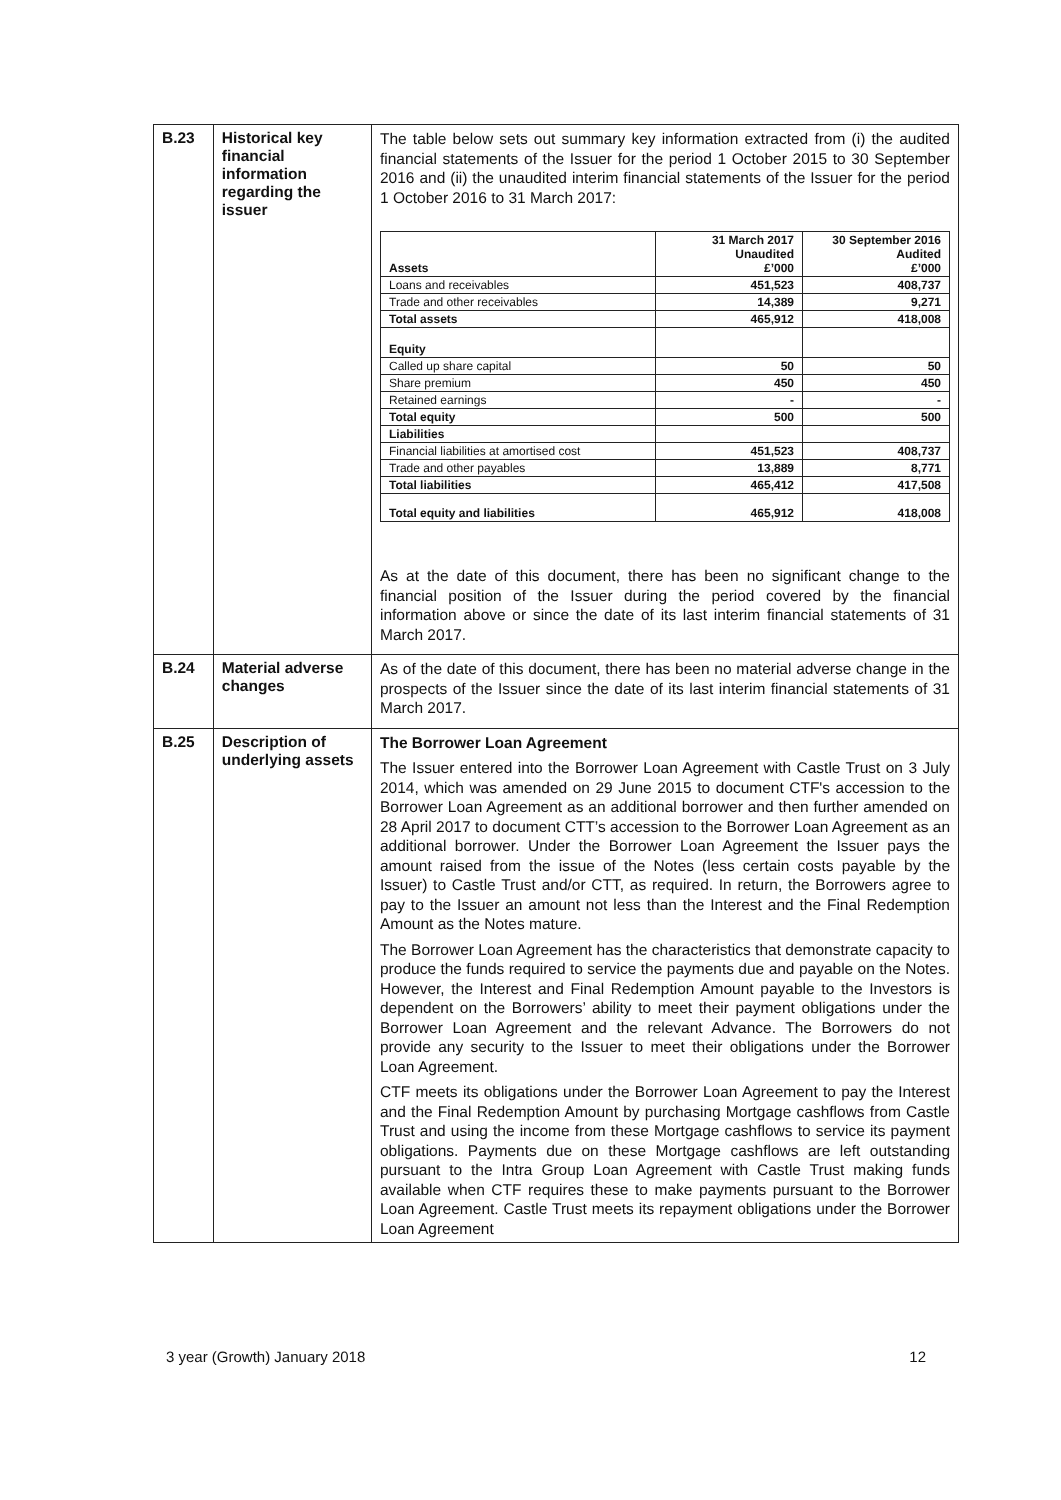| B.23 | Historical key financial information regarding the issuer | The table below sets out summary key information extracted from (i) the audited financial statements of the Issuer for the period 1 October 2015 to 30 September 2016 and (ii) the unaudited interim financial statements of the Issuer for the period 1 October 2016 to 31 March 2017: / Assets / 31 March 2017 Unaudited £’000 / 30 September 2016 Audited £’000 / / Loans and receivables / 451,523 / 408,737 / / Trade and other receivables / 14,389 / 9,271 / / Total assets / 465,912 / 418,008 / / Equity / / / / Called up share capital / 50 / 50 / / Share premium / 450 / 450 / / Retained earnings / - / - / / Total equity / 500 / 500 / / Liabilities / / / / Financial liabilities at amortised cost / 451,523 / 408,737 / / Trade and other payables / 13,889 / 8,771 / / Total liabilities / 465,412 / 417,508 / / Total equity and liabilities / 465,912 / 418,008 / As at the date of this document, there has been no significant change to the financial position of the Issuer during the period covered by the financial information above or since the date of its last interim financial statements of 31 March 2017. |
| B.24 | Material adverse changes | As of the date of this document, there has been no material adverse change in the prospects of the Issuer since the date of its last interim financial statements of 31 March 2017. |
| B.25 | Description of underlying assets | The Borrower Loan Agreement The Issuer entered into the Borrower Loan Agreement with Castle Trust on 3 July 2014, which was amended on 29 June 2015 to document CTF's accession to the Borrower Loan Agreement as an additional borrower and then further amended on 28 April 2017 to document CTT’s accession to the Borrower Loan Agreement as an additional borrower. Under the Borrower Loan Agreement the Issuer pays the amount raised from the issue of the Notes (less certain costs payable by the Issuer) to Castle Trust and/or CTT, as required. In return, the Borrowers agree to pay to the Issuer an amount not less than the Interest and the Final Redemption Amount as the Notes mature. The Borrower Loan Agreement has the characteristics that demonstrate capacity to produce the funds required to service the payments due and payable on the Notes. However, the Interest and Final Redemption Amount payable to the Investors is dependent on the Borrowers’ ability to meet their payment obligations under the Borrower Loan Agreement and the relevant Advance. The Borrowers do not provide any security to the Issuer to meet their obligations under the Borrower Loan Agreement. CTF meets its obligations under the Borrower Loan Agreement to pay the Interest and the Final Redemption Amount by purchasing Mortgage cashflows from Castle Trust and using the income from these Mortgage cashflows to service its payment obligations. Payments due on these Mortgage cashflows are left outstanding pursuant to the Intra Group Loan Agreement with Castle Trust making funds available when CTF requires these to make payments pursuant to the Borrower Loan Agreement. Castle Trust meets its repayment obligations under the Borrower Loan Agreement |
3 year (Growth) January 2018 12